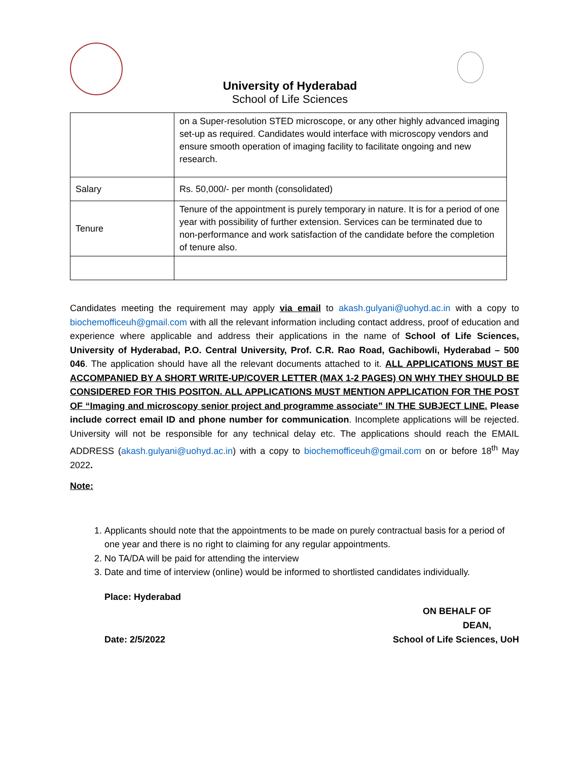University of Hyderabad
School of Life Sciences
| | on a Super-resolution STED microscope, or any other highly advanced imaging set-up as required. Candidates would interface with microscopy vendors and ensure smooth operation of imaging facility to facilitate ongoing and new research. |
| Salary | Rs. 50,000/- per month (consolidated) |
| Tenure | Tenure of the appointment is purely temporary in nature. It is for a period of one year with possibility of further extension. Services can be terminated due to non-performance and work satisfaction of the candidate before the completion of tenure also. |
Candidates meeting the requirement may apply via email to akash.gulyani@uohyd.ac.in with a copy to biochemofficeuh@gmail.com with all the relevant information including contact address, proof of education and experience where applicable and address their applications in the name of School of Life Sciences, University of Hyderabad, P.O. Central University, Prof. C.R. Rao Road, Gachibowli, Hyderabad – 500 046. The application should have all the relevant documents attached to it. ALL APPLICATIONS MUST BE ACCOMPANIED BY A SHORT WRITE-UP/COVER LETTER (MAX 1-2 PAGES) ON WHY THEY SHOULD BE CONSIDERED FOR THIS POSITON. ALL APPLICATIONS MUST MENTION APPLICATION FOR THE POST OF “Imaging and microscopy senior project and programme associate” IN THE SUBJECT LINE. Please include correct email ID and phone number for communication. Incomplete applications will be rejected. University will not be responsible for any technical delay etc. The applications should reach the EMAIL ADDRESS (akash.gulyani@uohyd.ac.in) with a copy to biochemofficeuh@gmail.com on or before 18<sup>th</sup> May 2022.
Note:
1. Applicants should note that the appointments to be made on purely contractual basis for a period of one year and there is no right to claiming for any regular appointments.
2. No TA/DA will be paid for attending the interview
3. Date and time of interview (online) would be informed to shortlisted candidates individually.
Place: Hyderabad
Date: 2/5/2022
ON BEHALF OF
DEAN,
School of Life Sciences, UoH